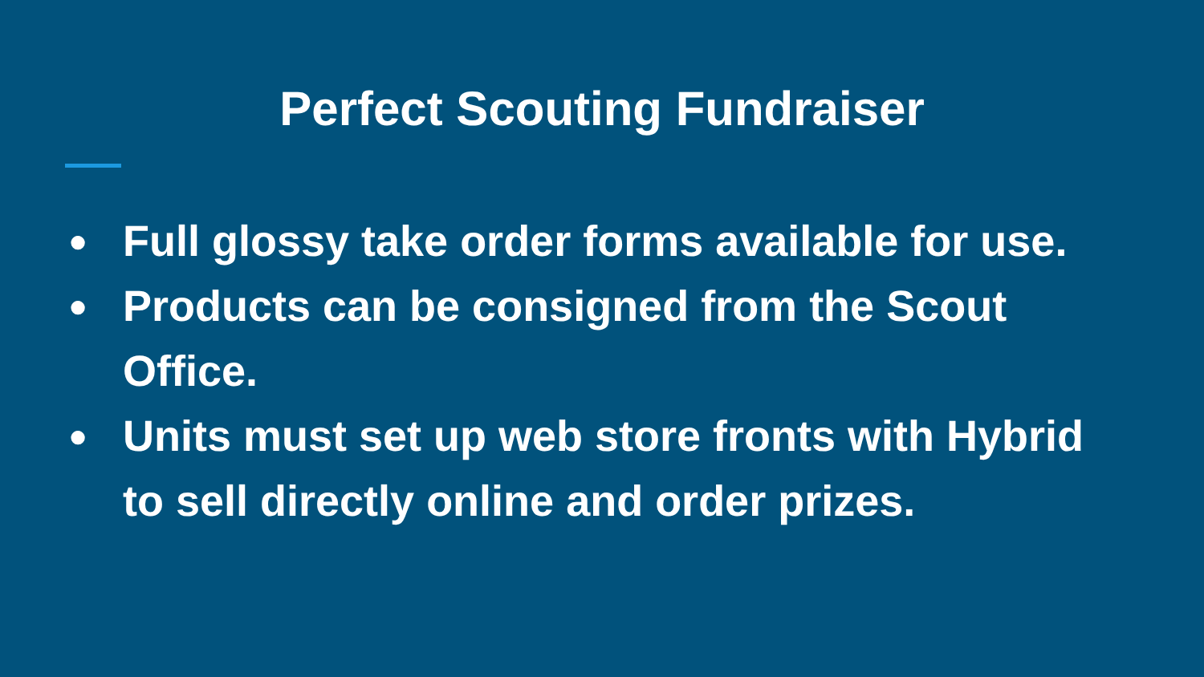Perfect Scouting Fundraiser
● Full glossy take order forms available for use.
● Products can be consigned from the Scout Office.
● Units must set up web store fronts with Hybrid to sell directly online and order prizes.